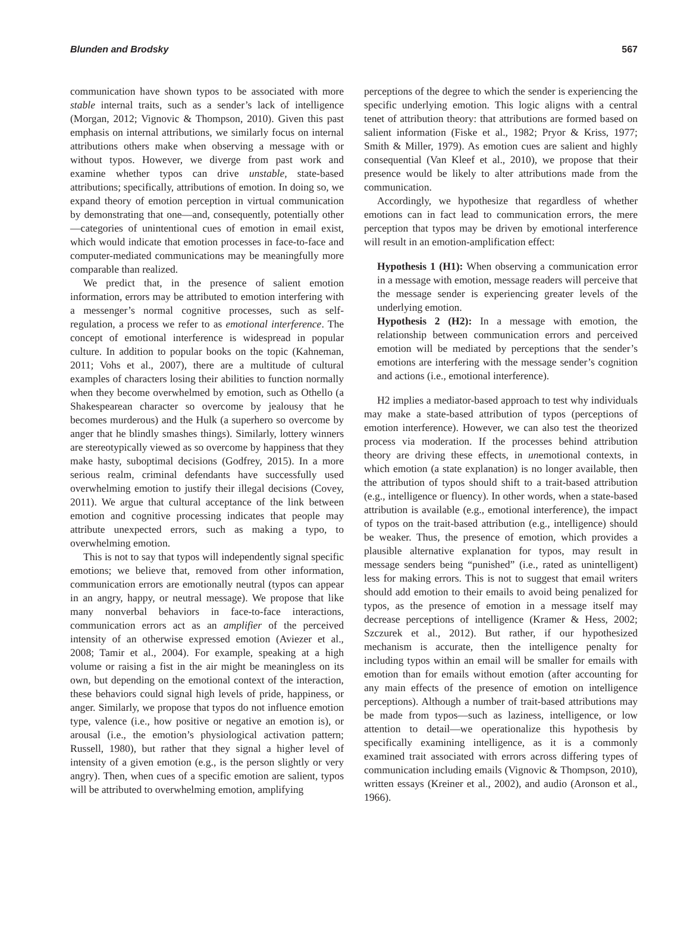Blunden and Brodsky 567
communication have shown typos to be associated with more stable internal traits, such as a sender’s lack of intelligence (Morgan, 2012; Vignovic & Thompson, 2010). Given this past emphasis on internal attributions, we similarly focus on internal attributions others make when observing a message with or without typos. However, we diverge from past work and examine whether typos can drive unstable, state-based attributions; specifically, attributions of emotion. In doing so, we expand theory of emotion perception in virtual communication by demonstrating that one—and, consequently, potentially other—categories of unintentional cues of emotion in email exist, which would indicate that emotion processes in face-to-face and computer-mediated communications may be meaningfully more comparable than realized.
We predict that, in the presence of salient emotion information, errors may be attributed to emotion interfering with a messenger’s normal cognitive processes, such as self-regulation, a process we refer to as emotional interference. The concept of emotional interference is widespread in popular culture. In addition to popular books on the topic (Kahneman, 2011; Vohs et al., 2007), there are a multitude of cultural examples of characters losing their abilities to function normally when they become overwhelmed by emotion, such as Othello (a Shakespearean character so overcome by jealousy that he becomes murderous) and the Hulk (a superhero so overcome by anger that he blindly smashes things). Similarly, lottery winners are stereotypically viewed as so overcome by happiness that they make hasty, suboptimal decisions (Godfrey, 2015). In a more serious realm, criminal defendants have successfully used overwhelming emotion to justify their illegal decisions (Covey, 2011). We argue that cultural acceptance of the link between emotion and cognitive processing indicates that people may attribute unexpected errors, such as making a typo, to overwhelming emotion.
This is not to say that typos will independently signal specific emotions; we believe that, removed from other information, communication errors are emotionally neutral (typos can appear in an angry, happy, or neutral message). We propose that like many nonverbal behaviors in face-to-face interactions, communication errors act as an amplifier of the perceived intensity of an otherwise expressed emotion (Aviezer et al., 2008; Tamir et al., 2004). For example, speaking at a high volume or raising a fist in the air might be meaningless on its own, but depending on the emotional context of the interaction, these behaviors could signal high levels of pride, happiness, or anger. Similarly, we propose that typos do not influence emotion type, valence (i.e., how positive or negative an emotion is), or arousal (i.e., the emotion’s physiological activation pattern; Russell, 1980), but rather that they signal a higher level of intensity of a given emotion (e.g., is the person slightly or very angry). Then, when cues of a specific emotion are salient, typos will be attributed to overwhelming emotion, amplifying
perceptions of the degree to which the sender is experiencing the specific underlying emotion. This logic aligns with a central tenet of attribution theory: that attributions are formed based on salient information (Fiske et al., 1982; Pryor & Kriss, 1977; Smith & Miller, 1979). As emotion cues are salient and highly consequential (Van Kleef et al., 2010), we propose that their presence would be likely to alter attributions made from the communication.
Accordingly, we hypothesize that regardless of whether emotions can in fact lead to communication errors, the mere perception that typos may be driven by emotional interference will result in an emotion-amplification effect:
Hypothesis 1 (H1): When observing a communication error in a message with emotion, message readers will perceive that the message sender is experiencing greater levels of the underlying emotion.
Hypothesis 2 (H2): In a message with emotion, the relationship between communication errors and perceived emotion will be mediated by perceptions that the sender’s emotions are interfering with the message sender’s cognition and actions (i.e., emotional interference).
H2 implies a mediator-based approach to test why individuals may make a state-based attribution of typos (perceptions of emotion interference). However, we can also test the theorized process via moderation. If the processes behind attribution theory are driving these effects, in unemotional contexts, in which emotion (a state explanation) is no longer available, then the attribution of typos should shift to a trait-based attribution (e.g., intelligence or fluency). In other words, when a state-based attribution is available (e.g., emotional interference), the impact of typos on the trait-based attribution (e.g., intelligence) should be weaker. Thus, the presence of emotion, which provides a plausible alternative explanation for typos, may result in message senders being “punished” (i.e., rated as unintelligent) less for making errors. This is not to suggest that email writers should add emotion to their emails to avoid being penalized for typos, as the presence of emotion in a message itself may decrease perceptions of intelligence (Kramer & Hess, 2002; Szczurek et al., 2012). But rather, if our hypothesized mechanism is accurate, then the intelligence penalty for including typos within an email will be smaller for emails with emotion than for emails without emotion (after accounting for any main effects of the presence of emotion on intelligence perceptions). Although a number of trait-based attributions may be made from typos—such as laziness, intelligence, or low attention to detail—we operationalize this hypothesis by specifically examining intelligence, as it is a commonly examined trait associated with errors across differing types of communication including emails (Vignovic & Thompson, 2010), written essays (Kreiner et al., 2002), and audio (Aronson et al., 1966).